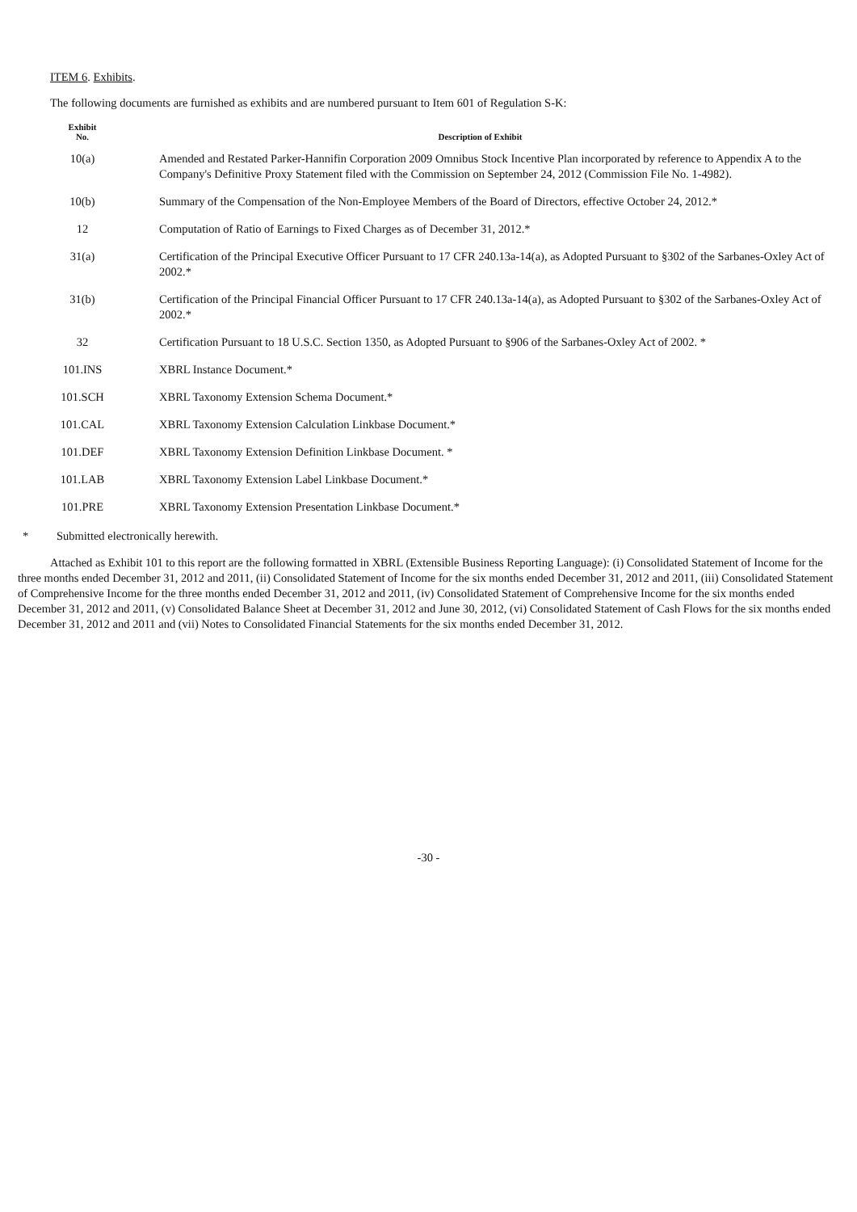ITEM 6. Exhibits.
The following documents are furnished as exhibits and are numbered pursuant to Item 601 of Regulation S-K:
| Exhibit No. | Description of Exhibit |
| --- | --- |
| 10(a) | Amended and Restated Parker-Hannifin Corporation 2009 Omnibus Stock Incentive Plan incorporated by reference to Appendix A to the Company's Definitive Proxy Statement filed with the Commission on September 24, 2012 (Commission File No. 1-4982). |
| 10(b) | Summary of the Compensation of the Non-Employee Members of the Board of Directors, effective October 24, 2012.* |
| 12 | Computation of Ratio of Earnings to Fixed Charges as of December 31, 2012.* |
| 31(a) | Certification of the Principal Executive Officer Pursuant to 17 CFR 240.13a-14(a), as Adopted Pursuant to §302 of the Sarbanes-Oxley Act of 2002.* |
| 31(b) | Certification of the Principal Financial Officer Pursuant to 17 CFR 240.13a-14(a), as Adopted Pursuant to §302 of the Sarbanes-Oxley Act of 2002.* |
| 32 | Certification Pursuant to 18 U.S.C. Section 1350, as Adopted Pursuant to §906 of the Sarbanes-Oxley Act of 2002. * |
| 101.INS | XBRL Instance Document.* |
| 101.SCH | XBRL Taxonomy Extension Schema Document.* |
| 101.CAL | XBRL Taxonomy Extension Calculation Linkbase Document.* |
| 101.DEF | XBRL Taxonomy Extension Definition Linkbase Document. * |
| 101.LAB | XBRL Taxonomy Extension Label Linkbase Document.* |
| 101.PRE | XBRL Taxonomy Extension Presentation Linkbase Document.* |
* Submitted electronically herewith.
Attached as Exhibit 101 to this report are the following formatted in XBRL (Extensible Business Reporting Language): (i) Consolidated Statement of Income for the three months ended December 31, 2012 and 2011, (ii) Consolidated Statement of Income for the six months ended December 31, 2012 and 2011, (iii) Consolidated Statement of Comprehensive Income for the three months ended December 31, 2012 and 2011, (iv) Consolidated Statement of Comprehensive Income for the six months ended December 31, 2012 and 2011, (v) Consolidated Balance Sheet at December 31, 2012 and June 30, 2012, (vi) Consolidated Statement of Cash Flows for the six months ended December 31, 2012 and 2011 and (vii) Notes to Consolidated Financial Statements for the six months ended December 31, 2012.
-30 -